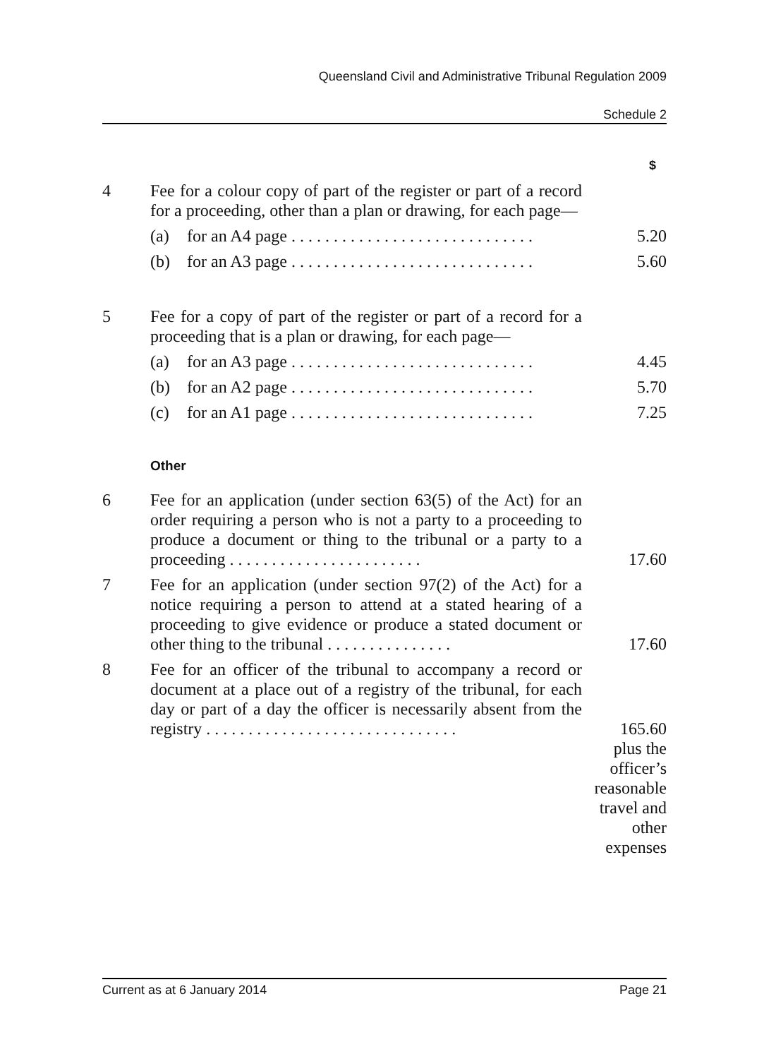Queensland Civil and Administrative Tribunal Regulation 2009
Schedule 2
| | | $ |
| 4 | Fee for a colour copy of part of the register or part of a record for a proceeding, other than a plan or drawing, for each page— | |
| | (a) for an A4 page . . . . . . . . . . . . . . . . . . . . . . . . . . . . . | 5.20 |
| | (b) for an A3 page . . . . . . . . . . . . . . . . . . . . . . . . . . . . . | 5.60 |
| 5 | Fee for a copy of part of the register or part of a record for a proceeding that is a plan or drawing, for each page— | |
| | (a) for an A3 page . . . . . . . . . . . . . . . . . . . . . . . . . . . . . | 4.45 |
| | (b) for an A2 page . . . . . . . . . . . . . . . . . . . . . . . . . . . . . | 5.70 |
| | (c) for an A1 page . . . . . . . . . . . . . . . . . . . . . . . . . . . . . | 7.25 |
| | Other | |
| 6 | Fee for an application (under section 63(5) of the Act) for an order requiring a person who is not a party to a proceeding to produce a document or thing to the tribunal or a party to a proceeding . . . . . . . . . . . . . . . . . . . . . . . | 17.60 |
| 7 | Fee for an application (under section 97(2) of the Act) for a notice requiring a person to attend at a stated hearing of a proceeding to give evidence or produce a stated document or other thing to the tribunal . . . . . . . . . . . . . . . | 17.60 |
| 8 | Fee for an officer of the tribunal to accompany a record or document at a place out of a registry of the tribunal, for each day or part of a day the officer is necessarily absent from the registry . . . . . . . . . . . . . . . . . . . . . . . . . . . . . . | 165.60 |
| | | plus the officer’s reasonable travel and other expenses |
Current as at 6 January 2014 Page 21